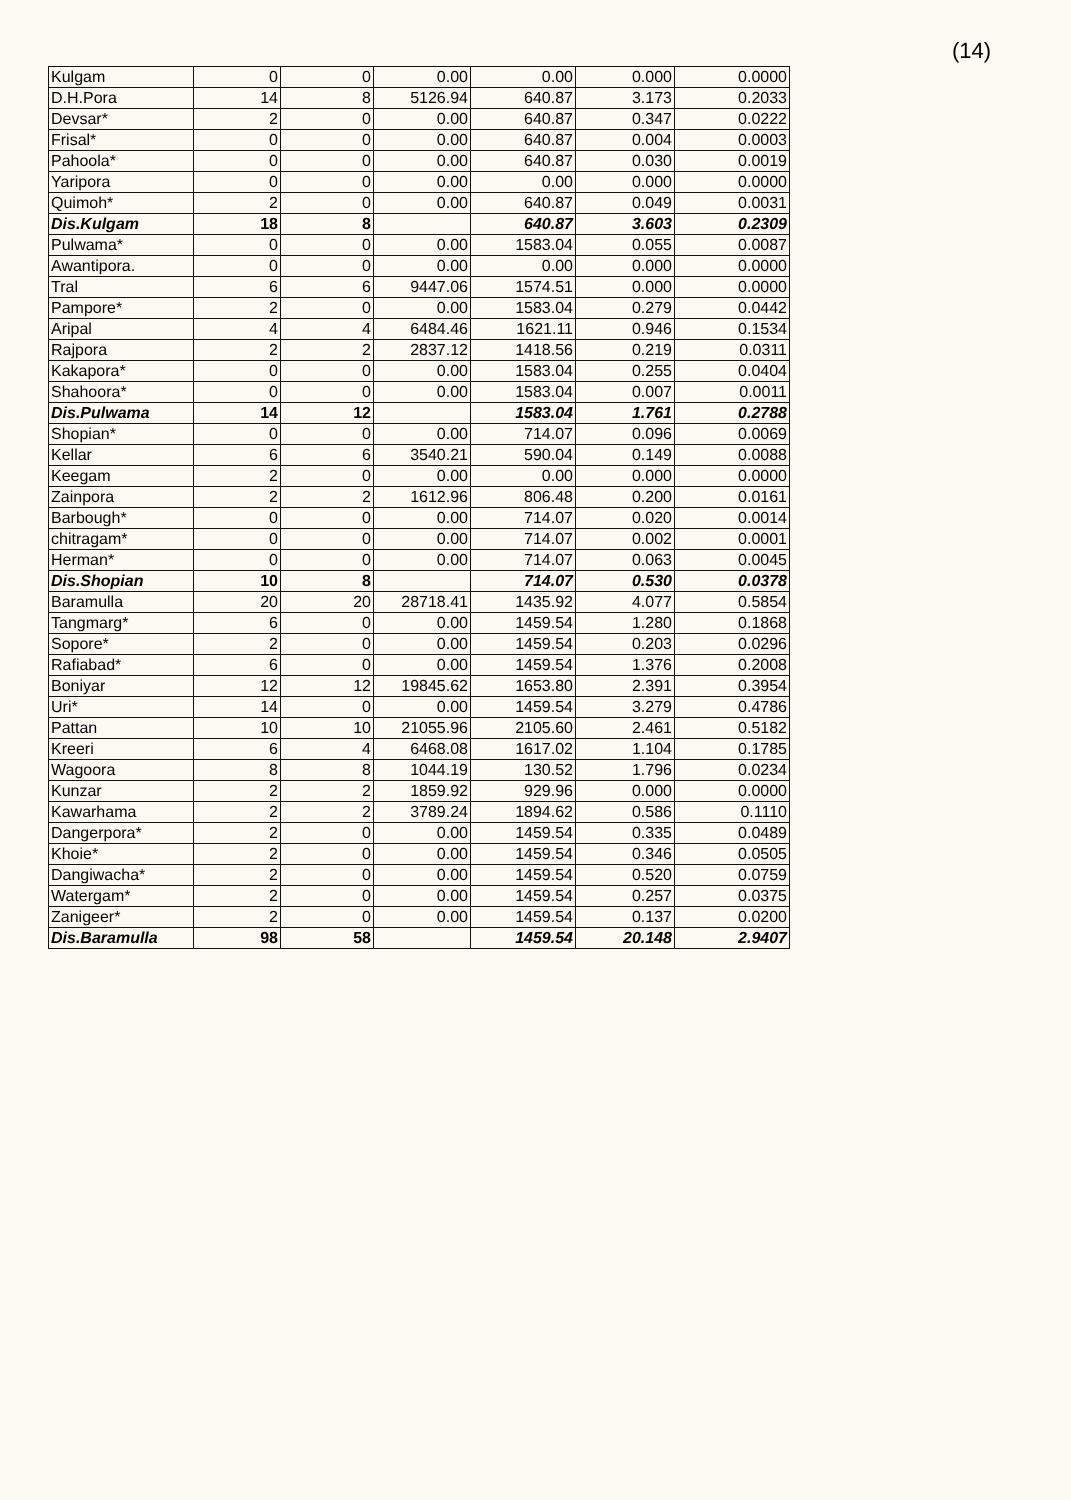(14)
| Kulgam | 0 | 0 | 0.00 | 0.00 | 0.000 | 0.0000 |
| D.H.Pora | 14 | 8 | 5126.94 | 640.87 | 3.173 | 0.2033 |
| Devsar* | 2 | 0 | 0.00 | 640.87 | 0.347 | 0.0222 |
| Frisal* | 0 | 0 | 0.00 | 640.87 | 0.004 | 0.0003 |
| Pahoola* | 0 | 0 | 0.00 | 640.87 | 0.030 | 0.0019 |
| Yaripora | 0 | 0 | 0.00 | 0.00 | 0.000 | 0.0000 |
| Quimoh* | 2 | 0 | 0.00 | 640.87 | 0.049 | 0.0031 |
| Dis.Kulgam | 18 | 8 | | 640.87 | 3.603 | 0.2309 |
| Pulwama* | 0 | 0 | 0.00 | 1583.04 | 0.055 | 0.0087 |
| Awantipora. | 0 | 0 | 0.00 | 0.00 | 0.000 | 0.0000 |
| Tral | 6 | 6 | 9447.06 | 1574.51 | 0.000 | 0.0000 |
| Pampore* | 2 | 0 | 0.00 | 1583.04 | 0.279 | 0.0442 |
| Aripal | 4 | 4 | 6484.46 | 1621.11 | 0.946 | 0.1534 |
| Rajpora | 2 | 2 | 2837.12 | 1418.56 | 0.219 | 0.0311 |
| Kakapora* | 0 | 0 | 0.00 | 1583.04 | 0.255 | 0.0404 |
| Shahoora* | 0 | 0 | 0.00 | 1583.04 | 0.007 | 0.0011 |
| Dis.Pulwama | 14 | 12 | | 1583.04 | 1.761 | 0.2788 |
| Shopian* | 0 | 0 | 0.00 | 714.07 | 0.096 | 0.0069 |
| Kellar | 6 | 6 | 3540.21 | 590.04 | 0.149 | 0.0088 |
| Keegam | 2 | 0 | 0.00 | 0.00 | 0.000 | 0.0000 |
| Zainpora | 2 | 2 | 1612.96 | 806.48 | 0.200 | 0.0161 |
| Barbough* | 0 | 0 | 0.00 | 714.07 | 0.020 | 0.0014 |
| chitragam* | 0 | 0 | 0.00 | 714.07 | 0.002 | 0.0001 |
| Herman* | 0 | 0 | 0.00 | 714.07 | 0.063 | 0.0045 |
| Dis.Shopian | 10 | 8 | | 714.07 | 0.530 | 0.0378 |
| Baramulla | 20 | 20 | 28718.41 | 1435.92 | 4.077 | 0.5854 |
| Tangmarg* | 6 | 0 | 0.00 | 1459.54 | 1.280 | 0.1868 |
| Sopore* | 2 | 0 | 0.00 | 1459.54 | 0.203 | 0.0296 |
| Rafiabad* | 6 | 0 | 0.00 | 1459.54 | 1.376 | 0.2008 |
| Boniyar | 12 | 12 | 19845.62 | 1653.80 | 2.391 | 0.3954 |
| Uri* | 14 | 0 | 0.00 | 1459.54 | 3.279 | 0.4786 |
| Pattan | 10 | 10 | 21055.96 | 2105.60 | 2.461 | 0.5182 |
| Kreeri | 6 | 4 | 6468.08 | 1617.02 | 1.104 | 0.1785 |
| Wagoora | 8 | 8 | 1044.19 | 130.52 | 1.796 | 0.0234 |
| Kunzar | 2 | 2 | 1859.92 | 929.96 | 0.000 | 0.0000 |
| Kawarhama | 2 | 2 | 3789.24 | 1894.62 | 0.586 | 0.1110 |
| Dangerpora* | 2 | 0 | 0.00 | 1459.54 | 0.335 | 0.0489 |
| Khoie* | 2 | 0 | 0.00 | 1459.54 | 0.346 | 0.0505 |
| Dangiwacha* | 2 | 0 | 0.00 | 1459.54 | 0.520 | 0.0759 |
| Watergam* | 2 | 0 | 0.00 | 1459.54 | 0.257 | 0.0375 |
| Zanigeer* | 2 | 0 | 0.00 | 1459.54 | 0.137 | 0.0200 |
| Dis.Baramulla | 98 | 58 | | 1459.54 | 20.148 | 2.9407 |